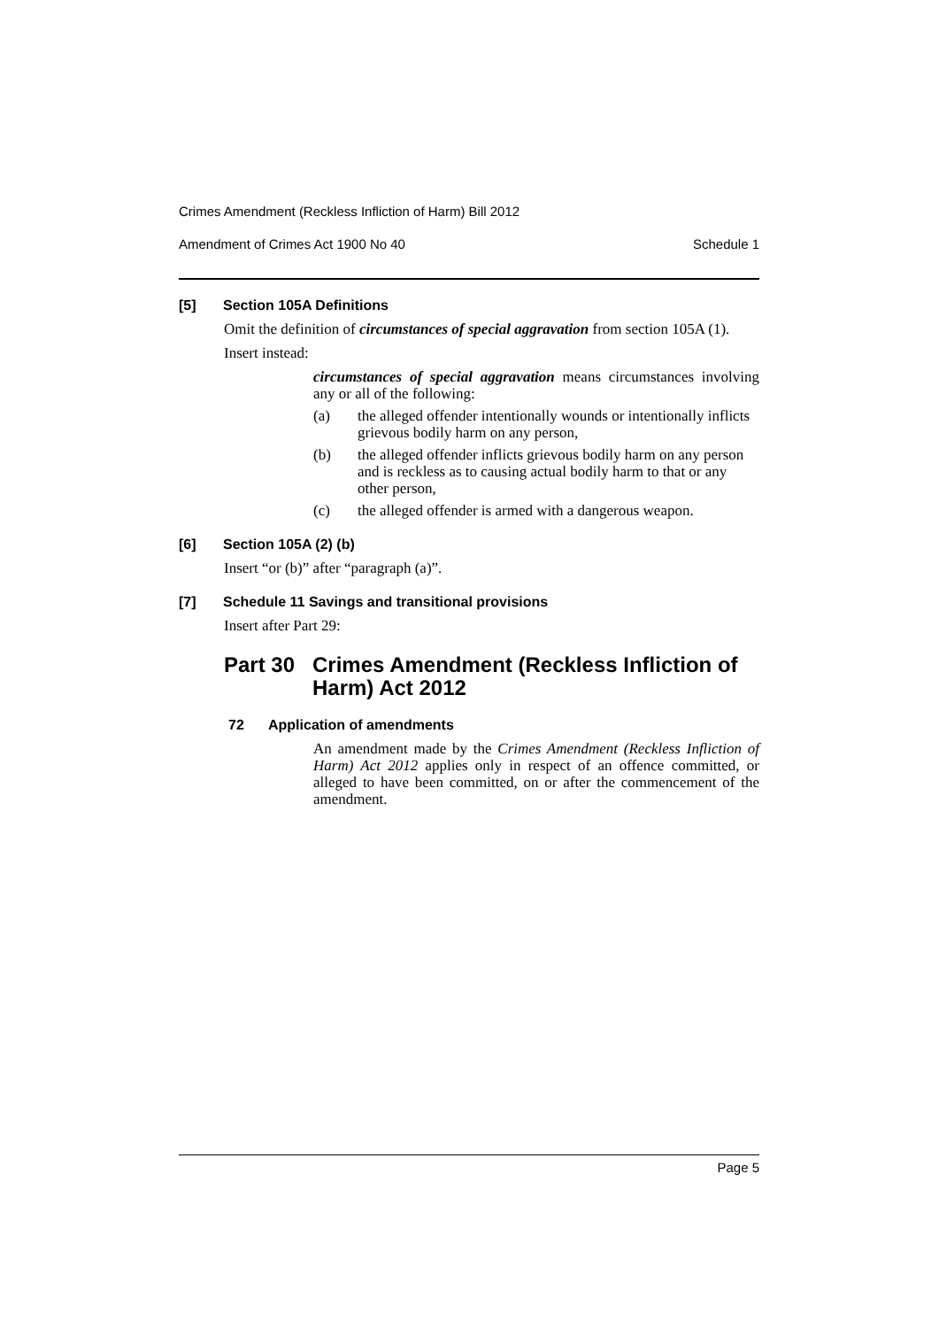Crimes Amendment (Reckless Infliction of Harm) Bill 2012
Amendment of Crimes Act 1900 No 40 Schedule 1
[5] Section 105A Definitions
Omit the definition of circumstances of special aggravation from section 105A (1).
Insert instead:
circumstances of special aggravation means circumstances involving any or all of the following:
(a) the alleged offender intentionally wounds or intentionally inflicts grievous bodily harm on any person,
(b) the alleged offender inflicts grievous bodily harm on any person and is reckless as to causing actual bodily harm to that or any other person,
(c) the alleged offender is armed with a dangerous weapon.
[6] Section 105A (2) (b)
Insert “or (b)” after “paragraph (a)”.
[7] Schedule 11 Savings and transitional provisions
Insert after Part 29:
Part 30 Crimes Amendment (Reckless Infliction of Harm) Act 2012
72 Application of amendments
An amendment made by the Crimes Amendment (Reckless Infliction of Harm) Act 2012 applies only in respect of an offence committed, or alleged to have been committed, on or after the commencement of the amendment.
Page 5